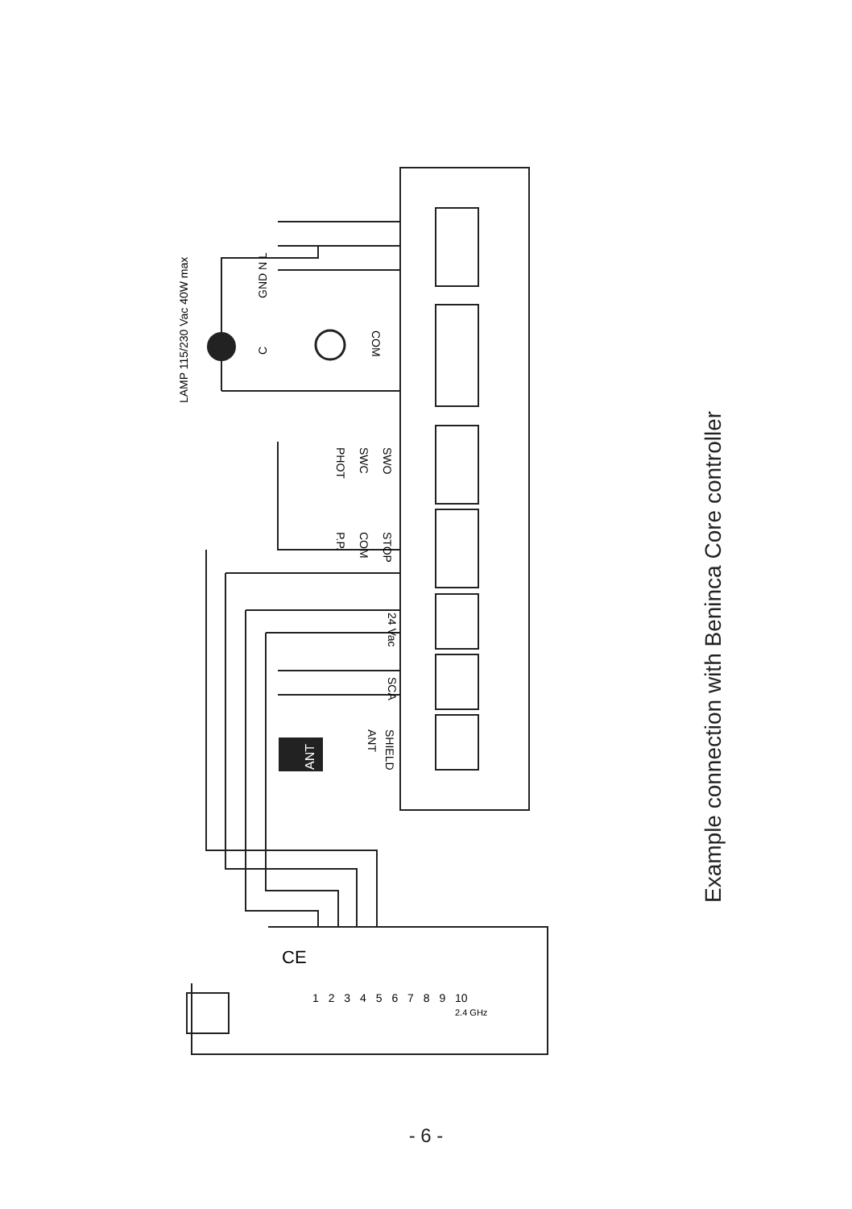ANT
Example connection with Beninca Core controller
LAMP 115/230 Vac 40W max
GND N L
C
COM
SWO
SWC
PHOT
STOP
COM
P.P.
24 Vac
SCA
SHIELD
ANT
CE
1 2 3 4 5 6 7 8 9 10
2.4 GHz
- 6 -